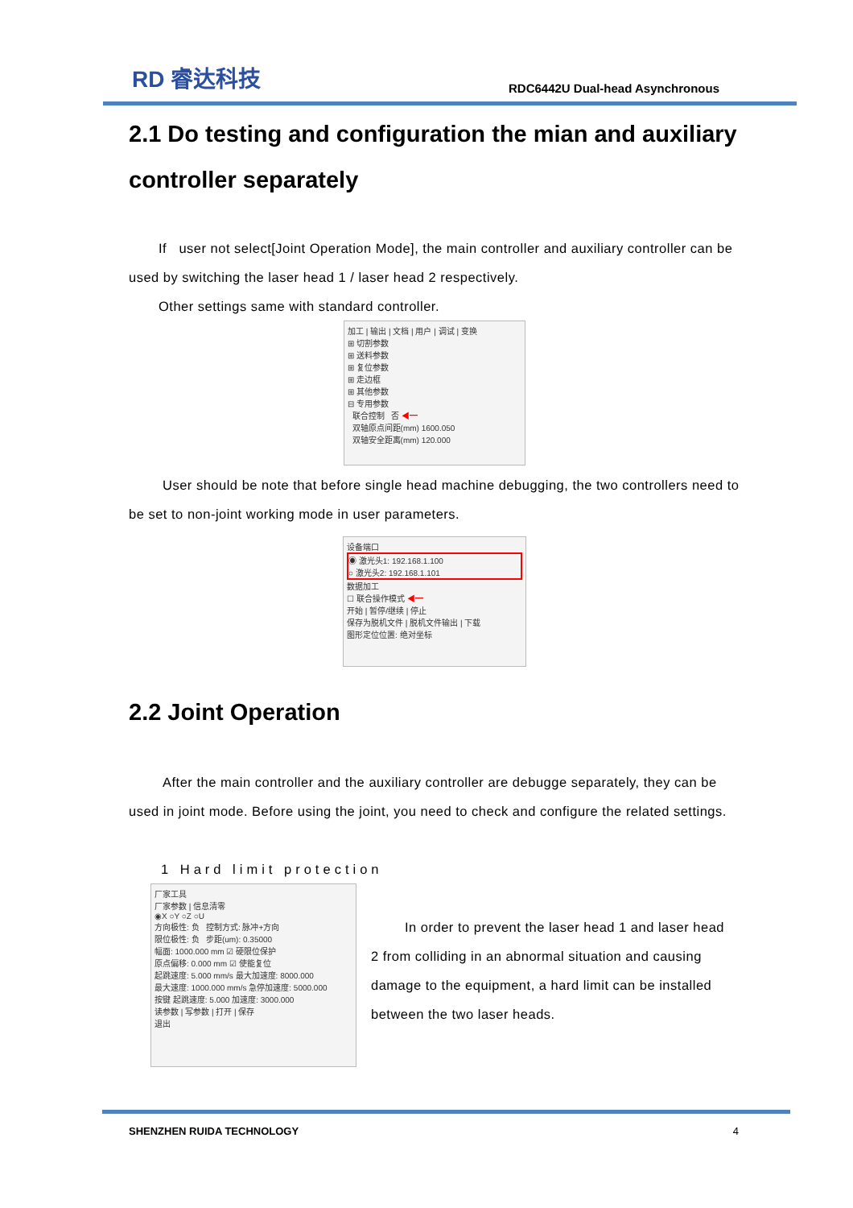RD 睿达科技
RDC6442U Dual-head Asynchronous
2.1 Do testing and configuration the mian and auxiliary controller separately
If user not select[Joint Operation Mode], the main controller and auxiliary controller can be used by switching the laser head 1 / laser head 2 respectively.
Other settings same with standard controller.
加工 | 输出 | 文档 | 用户 | 调试 | 变换
⊞ 切割参数
⊞ 送料参数
⊞ 复位参数
⊞ 走边框
⊞ 其他参数
⊟ 专用参数
联合控制 否 ◀━
双轴原点间距(mm) 1600.050
双轴安全距离(mm) 120.000
User should be note that before single head machine debugging, the two controllers need to be set to non-joint working mode in user parameters.
设备端口
◉ 激光头1: 192.168.1.100
○ 激光头2: 192.168.1.101
数据加工
☐ 联合操作模式 ◀━
开始 | 暂停/继续 | 停止
保存为脱机文件 | 脱机文件输出 | 下载
图形定位位置: 绝对坐标
2.2 Joint Operation
After the main controller and the auxiliary controller are debugge separately, they can be used in joint mode. Before using the joint, you need to check and configure the related settings.
1 Hard limit protection
厂家工具
厂家参数 | 信息清零
◉X ○Y ○Z ○U
方向极性: 负 控制方式: 脉冲+方向
限位极性: 负 步距(um): 0.35000
幅面: 1000.000 mm ☑ 硬限位保护
原点偏移: 0.000 mm ☑ 使能复位
起跳速度: 5.000 mm/s 最大加速度: 8000.000
最大速度: 1000.000 mm/s 急停加速度: 5000.000
按键 起跳速度: 5.000 加速度: 3000.000
读参数 | 写参数 | 打开 | 保存
退出
In order to prevent the laser head 1 and laser head 2 from colliding in an abnormal situation and causing damage to the equipment, a hard limit can be installed between the two laser heads.
SHENZHEN RUIDA TECHNOLOGY 4